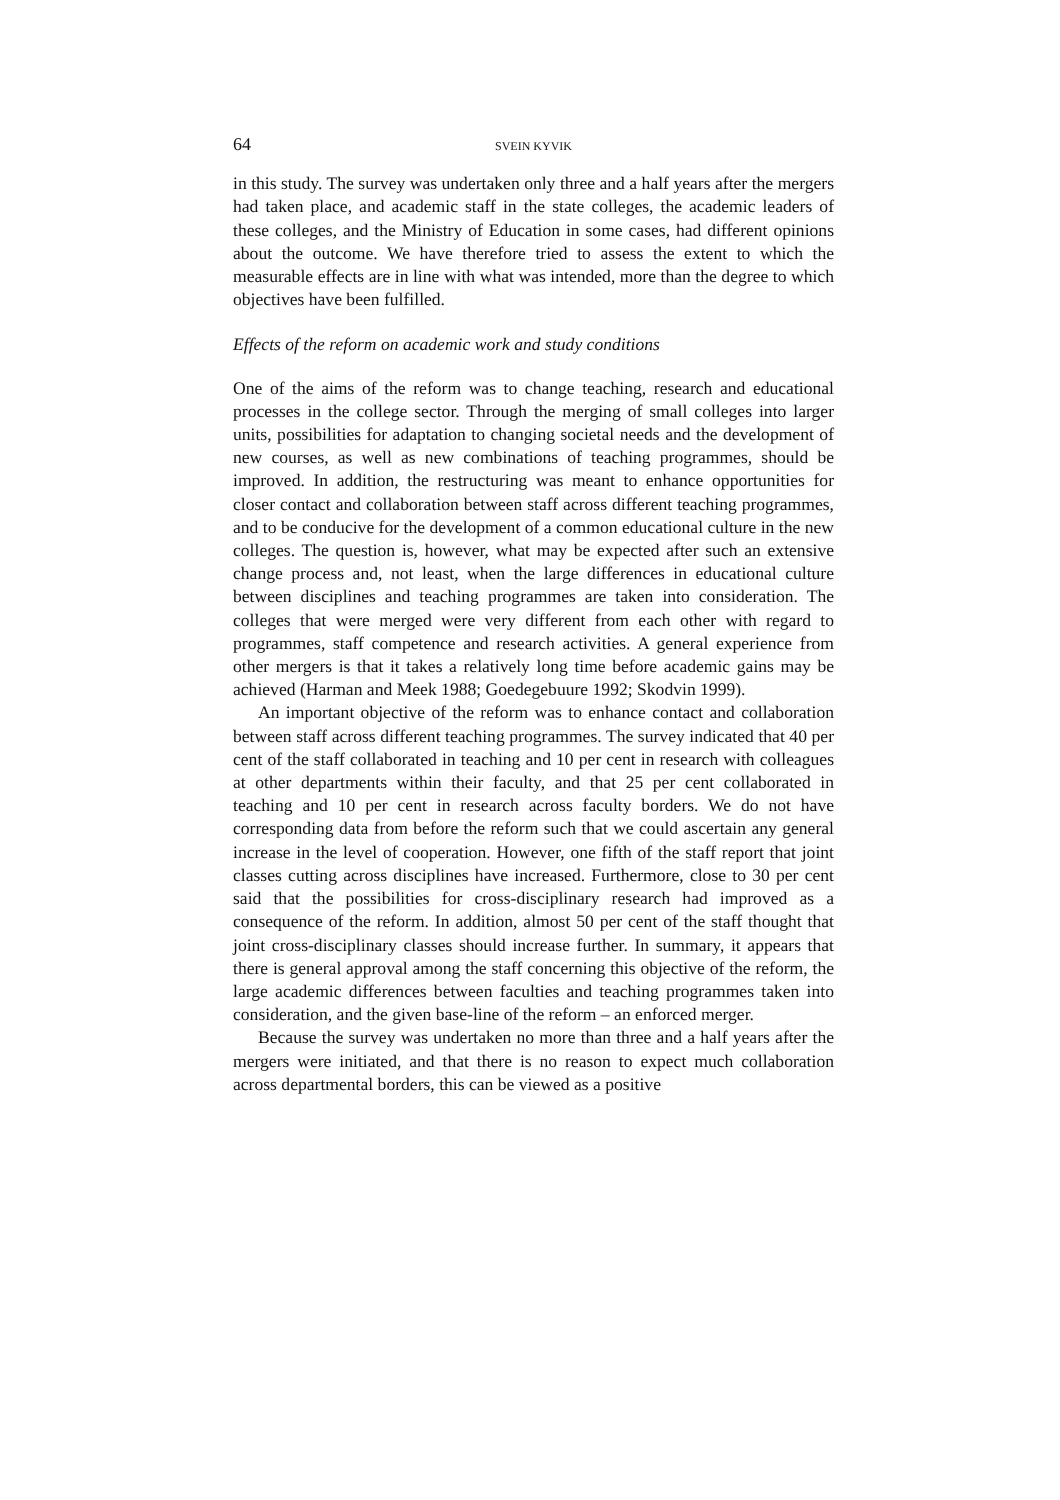64 SVEIN KYVIK
in this study. The survey was undertaken only three and a half years after the mergers had taken place, and academic staff in the state colleges, the academic leaders of these colleges, and the Ministry of Education in some cases, had different opinions about the outcome. We have therefore tried to assess the extent to which the measurable effects are in line with what was intended, more than the degree to which objectives have been fulfilled.
Effects of the reform on academic work and study conditions
One of the aims of the reform was to change teaching, research and educational processes in the college sector. Through the merging of small colleges into larger units, possibilities for adaptation to changing societal needs and the development of new courses, as well as new combinations of teaching programmes, should be improved. In addition, the restructuring was meant to enhance opportunities for closer contact and collaboration between staff across different teaching programmes, and to be conducive for the development of a common educational culture in the new colleges. The question is, however, what may be expected after such an extensive change process and, not least, when the large differences in educational culture between disciplines and teaching programmes are taken into consideration. The colleges that were merged were very different from each other with regard to programmes, staff competence and research activities. A general experience from other mergers is that it takes a relatively long time before academic gains may be achieved (Harman and Meek 1988; Goedegebuure 1992; Skodvin 1999).
An important objective of the reform was to enhance contact and collaboration between staff across different teaching programmes. The survey indicated that 40 per cent of the staff collaborated in teaching and 10 per cent in research with colleagues at other departments within their faculty, and that 25 per cent collaborated in teaching and 10 per cent in research across faculty borders. We do not have corresponding data from before the reform such that we could ascertain any general increase in the level of cooperation. However, one fifth of the staff report that joint classes cutting across disciplines have increased. Furthermore, close to 30 per cent said that the possibilities for cross-disciplinary research had improved as a consequence of the reform. In addition, almost 50 per cent of the staff thought that joint cross-disciplinary classes should increase further. In summary, it appears that there is general approval among the staff concerning this objective of the reform, the large academic differences between faculties and teaching programmes taken into consideration, and the given base-line of the reform – an enforced merger.
Because the survey was undertaken no more than three and a half years after the mergers were initiated, and that there is no reason to expect much collaboration across departmental borders, this can be viewed as a positive